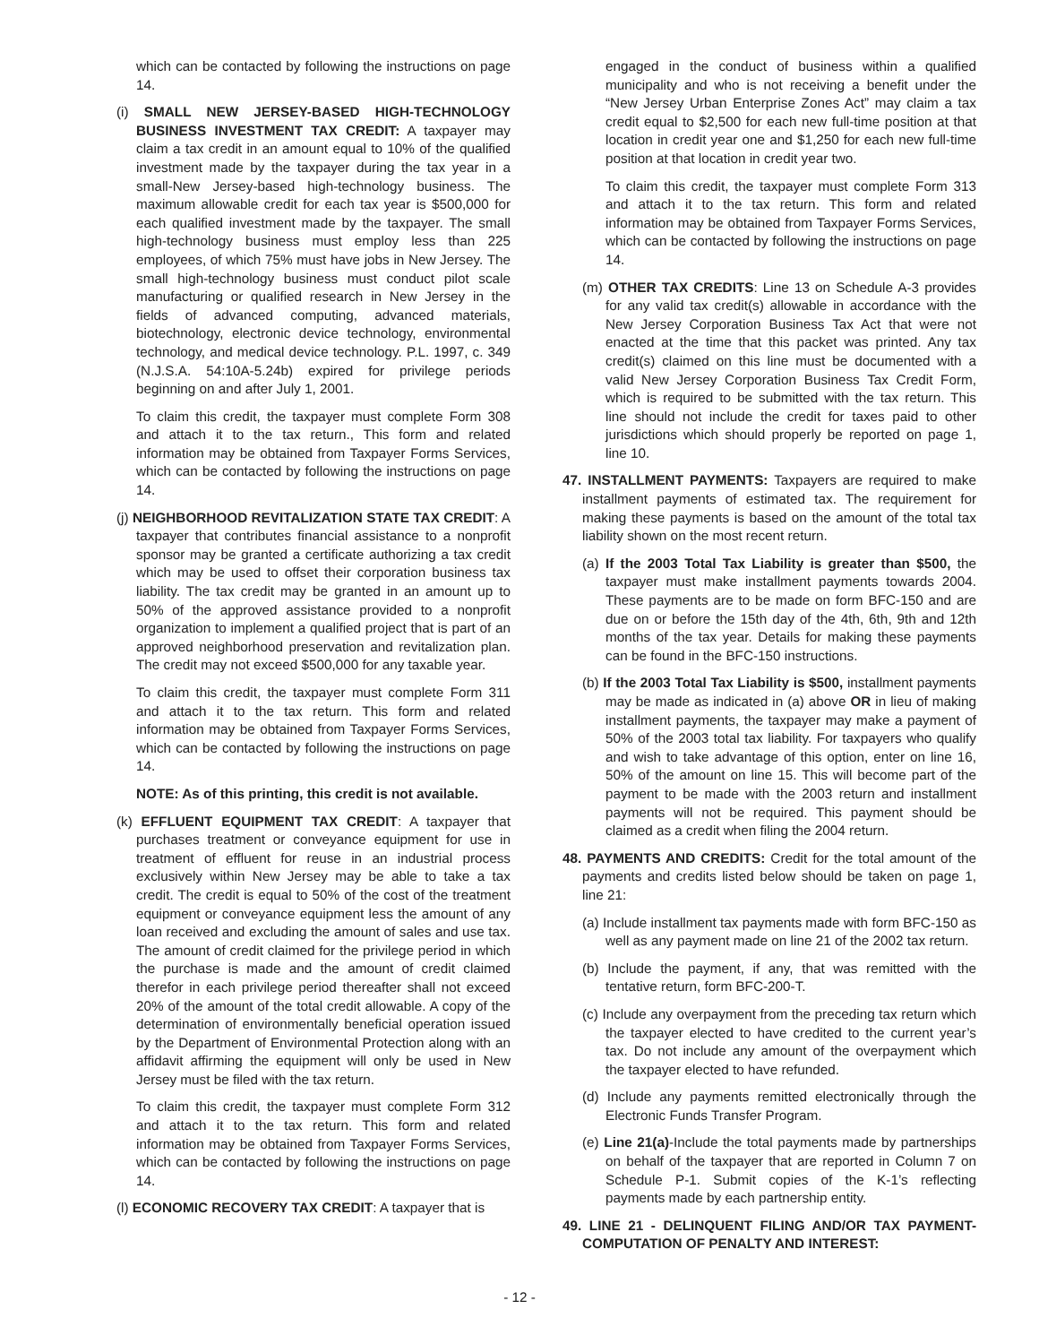which can be contacted by following the instructions on page 14.
(i) SMALL NEW JERSEY-BASED HIGH-TECHNOLOGY BUSINESS INVESTMENT TAX CREDIT: A taxpayer may claim a tax credit in an amount equal to 10% of the qualified investment made by the taxpayer during the tax year in a small-New Jersey-based high-technology business. The maximum allowable credit for each tax year is $500,000 for each qualified investment made by the taxpayer. The small high-technology business must employ less than 225 employees, of which 75% must have jobs in New Jersey. The small high-technology business must conduct pilot scale manufacturing or qualified research in New Jersey in the fields of advanced computing, advanced materials, biotechnology, electronic device technology, environmental technology, and medical device technology. P.L. 1997, c. 349 (N.J.S.A. 54:10A-5.24b) expired for privilege periods beginning on and after July 1, 2001.
To claim this credit, the taxpayer must complete Form 308 and attach it to the tax return., This form and related information may be obtained from Taxpayer Forms Services, which can be contacted by following the instructions on page 14.
(j) NEIGHBORHOOD REVITALIZATION STATE TAX CREDIT: A taxpayer that contributes financial assistance to a nonprofit sponsor may be granted a certificate authorizing a tax credit which may be used to offset their corporation business tax liability. The tax credit may be granted in an amount up to 50% of the approved assistance provided to a nonprofit organization to implement a qualified project that is part of an approved neighborhood preservation and revitalization plan. The credit may not exceed $500,000 for any taxable year.
To claim this credit, the taxpayer must complete Form 311 and attach it to the tax return. This form and related information may be obtained from Taxpayer Forms Services, which can be contacted by following the instructions on page 14.
NOTE: As of this printing, this credit is not available.
(k) EFFLUENT EQUIPMENT TAX CREDIT: A taxpayer that purchases treatment or conveyance equipment for use in treatment of effluent for reuse in an industrial process exclusively within New Jersey may be able to take a tax credit. The credit is equal to 50% of the cost of the treatment equipment or conveyance equipment less the amount of any loan received and excluding the amount of sales and use tax. The amount of credit claimed for the privilege period in which the purchase is made and the amount of credit claimed therefor in each privilege period thereafter shall not exceed 20% of the amount of the total credit allowable. A copy of the determination of environmentally beneficial operation issued by the Department of Environmental Protection along with an affidavit affirming the equipment will only be used in New Jersey must be filed with the tax return.
To claim this credit, the taxpayer must complete Form 312 and attach it to the tax return. This form and related information may be obtained from Taxpayer Forms Services, which can be contacted by following the instructions on page 14.
(l) ECONOMIC RECOVERY TAX CREDIT: A taxpayer that is
engaged in the conduct of business within a qualified municipality and who is not receiving a benefit under the “New Jersey Urban Enterprise Zones Act” may claim a tax credit equal to $2,500 for each new full-time position at that location in credit year one and $1,250 for each new full-time position at that location in credit year two.
To claim this credit, the taxpayer must complete Form 313 and attach it to the tax return. This form and related information may be obtained from Taxpayer Forms Services, which can be contacted by following the instructions on page 14.
(m) OTHER TAX CREDITS: Line 13 on Schedule A-3 provides for any valid tax credit(s) allowable in accordance with the New Jersey Corporation Business Tax Act that were not enacted at the time that this packet was printed. Any tax credit(s) claimed on this line must be documented with a valid New Jersey Corporation Business Tax Credit Form, which is required to be submitted with the tax return. This line should not include the credit for taxes paid to other jurisdictions which should properly be reported on page 1, line 10.
47. INSTALLMENT PAYMENTS: Taxpayers are required to make installment payments of estimated tax. The requirement for making these payments is based on the amount of the total tax liability shown on the most recent return.
(a) If the 2003 Total Tax Liability is greater than $500, the taxpayer must make installment payments towards 2004. These payments are to be made on form BFC-150 and are due on or before the 15th day of the 4th, 6th, 9th and 12th months of the tax year. Details for making these payments can be found in the BFC-150 instructions.
(b) If the 2003 Total Tax Liability is $500, installment payments may be made as indicated in (a) above OR in lieu of making installment payments, the taxpayer may make a payment of 50% of the 2003 total tax liability. For taxpayers who qualify and wish to take advantage of this option, enter on line 16, 50% of the amount on line 15. This will become part of the payment to be made with the 2003 return and installment payments will not be required. This payment should be claimed as a credit when filing the 2004 return.
48. PAYMENTS AND CREDITS: Credit for the total amount of the payments and credits listed below should be taken on page 1, line 21:
(a) Include installment tax payments made with form BFC-150 as well as any payment made on line 21 of the 2002 tax return.
(b) Include the payment, if any, that was remitted with the tentative return, form BFC-200-T.
(c) Include any overpayment from the preceding tax return which the taxpayer elected to have credited to the current year’s tax. Do not include any amount of the overpayment which the taxpayer elected to have refunded.
(d) Include any payments remitted electronically through the Electronic Funds Transfer Program.
(e) Line 21(a)-Include the total payments made by partnerships on behalf of the taxpayer that are reported in Column 7 on Schedule P-1. Submit copies of the K-1’s reflecting payments made by each partnership entity.
49. LINE 21 - DELINQUENT FILING AND/OR TAX PAYMENT-COMPUTATION OF PENALTY AND INTEREST:
- 12 -